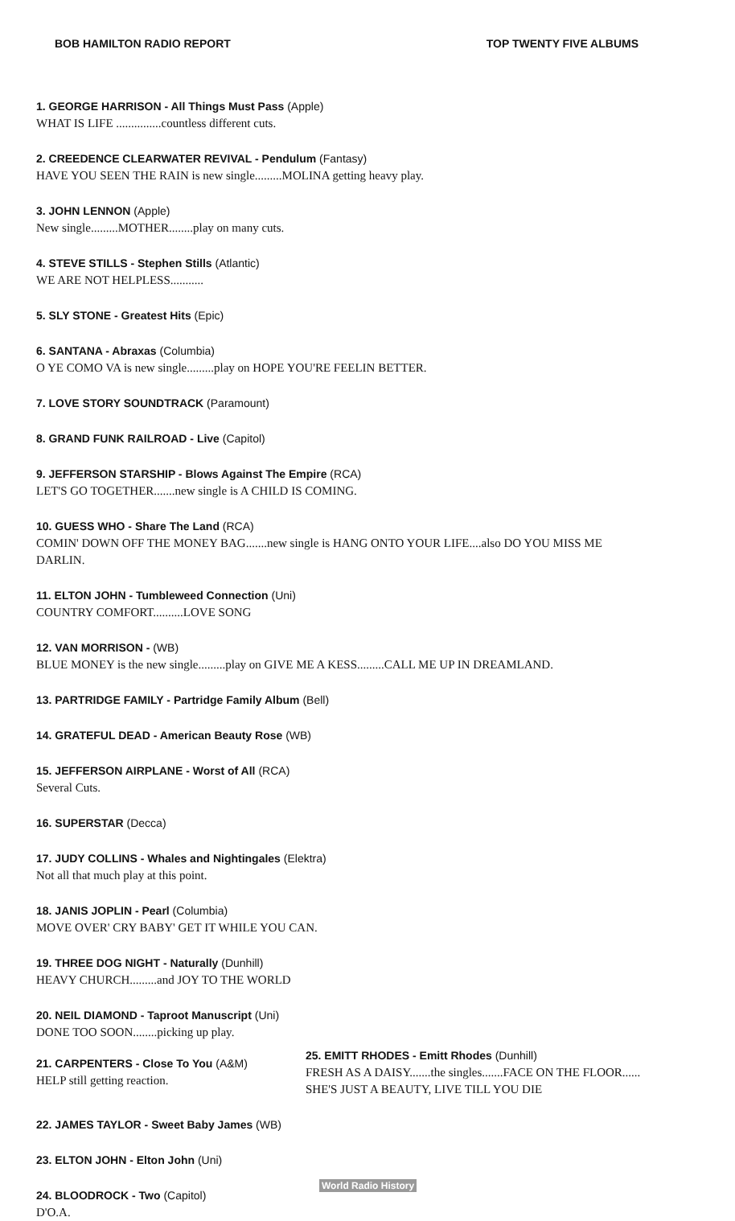BOB HAMILTON RADIO REPORT TOP TWENTY FIVE ALBUMS
1. GEORGE HARRISON - All Things Must Pass (Apple)
WHAT IS LIFE ...............countless different cuts.
2. CREEDENCE CLEARWATER REVIVAL - Pendulum (Fantasy)
HAVE YOU SEEN THE RAIN is new single.........MOLINA getting heavy play.
3. JOHN LENNON (Apple)
New single.........MOTHER........play on many cuts.
4. STEVE STILLS - Stephen Stills (Atlantic)
WE ARE NOT HELPLESS...........
5. SLY STONE - Greatest Hits (Epic)
6. SANTANA - Abraxas (Columbia)
O YE COMO VA is new single.........play on HOPE YOU'RE FEELIN BETTER.
7. LOVE STORY SOUNDTRACK (Paramount)
8. GRAND FUNK RAILROAD - Live (Capitol)
9. JEFFERSON STARSHIP - Blows Against The Empire (RCA)
LET'S GO TOGETHER.......new single is A CHILD IS COMING.
10. GUESS WHO - Share The Land (RCA)
COMIN' DOWN OFF THE MONEY BAG.......new single is HANG ONTO YOUR LIFE....also DO YOU MISS ME
DARLIN.
11. ELTON JOHN - Tumbleweed Connection (Uni)
COUNTRY COMFORT..........LOVE SONG
12. VAN MORRISON - (WB)
BLUE MONEY is the new single.........play on GIVE ME A KESS.........CALL ME UP IN DREAMLAND.
13. PARTRIDGE FAMILY - Partridge Family Album (Bell)
14. GRATEFUL DEAD - American Beauty Rose (WB)
15. JEFFERSON AIRPLANE - Worst of All (RCA)
Several Cuts.
16. SUPERSTAR (Decca)
17. JUDY COLLINS - Whales and Nightingales (Elektra)
Not all that much play at this point.
18. JANIS JOPLIN - Pearl (Columbia)
MOVE OVER' CRY BABY' GET IT WHILE YOU CAN.
19. THREE DOG NIGHT - Naturally (Dunhill)
HEAVY CHURCH.........and JOY TO THE WORLD
20. NEIL DIAMOND - Taproot Manuscript (Uni)
DONE TOO SOON........picking up play.
21. CARPENTERS - Close To You (A&M)
HELP still getting reaction.
25. EMITT RHODES - Emitt Rhodes (Dunhill)
FRESH AS A DAISY.......the singles.......FACE ON THE FLOOR......
SHE'S JUST A BEAUTY, LIVE TILL YOU DIE
22. JAMES TAYLOR - Sweet Baby James (WB)
23. ELTON JOHN - Elton John (Uni)
24. BLOODROCK - Two (Capitol)
D'O.A.
World Radio History